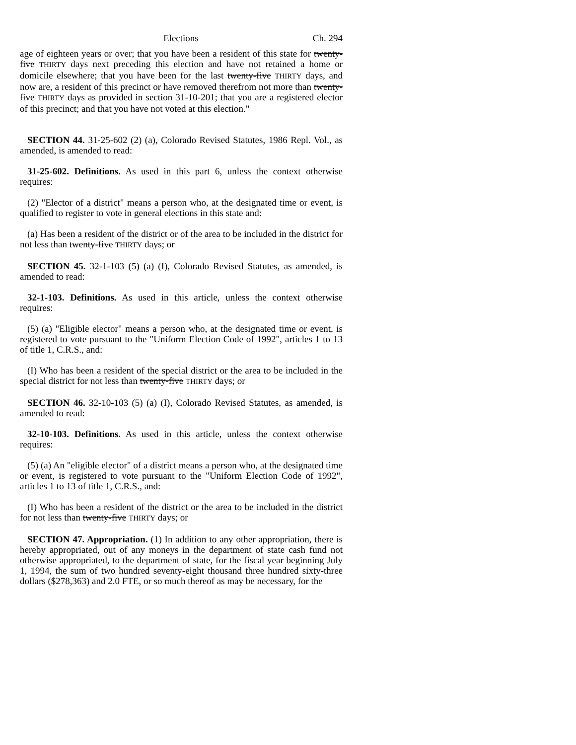Elections Ch. 294
age of eighteen years or over; that you have been a resident of this state for twenty-five THIRTY days next preceding this election and have not retained a home or domicile elsewhere; that you have been for the last twenty-five THIRTY days, and now are, a resident of this precinct or have removed therefrom not more than twenty-five THIRTY days as provided in section 31-10-201; that you are a registered elector of this precinct; and that you have not voted at this election."
SECTION 44. 31-25-602 (2) (a), Colorado Revised Statutes, 1986 Repl. Vol., as amended, is amended to read:
31-25-602. Definitions. As used in this part 6, unless the context otherwise requires:
(2) "Elector of a district" means a person who, at the designated time or event, is qualified to register to vote in general elections in this state and:
(a) Has been a resident of the district or of the area to be included in the district for not less than twenty-five THIRTY days; or
SECTION 45. 32-1-103 (5) (a) (I), Colorado Revised Statutes, as amended, is amended to read:
32-1-103. Definitions. As used in this article, unless the context otherwise requires:
(5) (a) "Eligible elector" means a person who, at the designated time or event, is registered to vote pursuant to the "Uniform Election Code of 1992", articles 1 to 13 of title 1, C.R.S., and:
(I) Who has been a resident of the special district or the area to be included in the special district for not less than twenty-five THIRTY days; or
SECTION 46. 32-10-103 (5) (a) (I), Colorado Revised Statutes, as amended, is amended to read:
32-10-103. Definitions. As used in this article, unless the context otherwise requires:
(5) (a) An "eligible elector" of a district means a person who, at the designated time or event, is registered to vote pursuant to the "Uniform Election Code of 1992", articles 1 to 13 of title 1, C.R.S., and:
(I) Who has been a resident of the district or the area to be included in the district for not less than twenty-five THIRTY days; or
SECTION 47. Appropriation. (1) In addition to any other appropriation, there is hereby appropriated, out of any moneys in the department of state cash fund not otherwise appropriated, to the department of state, for the fiscal year beginning July 1, 1994, the sum of two hundred seventy-eight thousand three hundred sixty-three dollars ($278,363) and 2.0 FTE, or so much thereof as may be necessary, for the